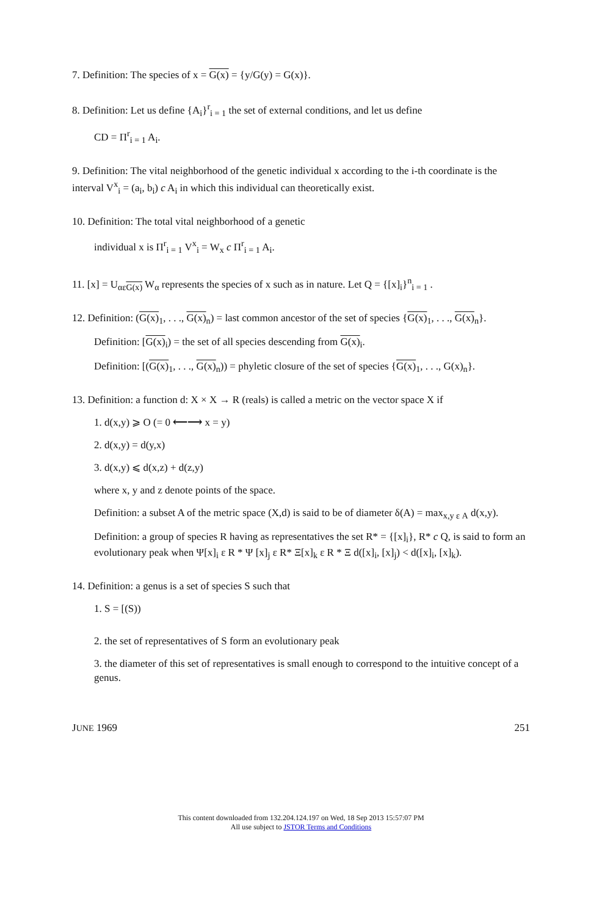7. Definition: The species of x = G(x) = {y/G(y) = G(x)}.
8. Definition: Let us define {A<sub>i</sub>}<sup>r</sup><sub>i = 1</sub> the set of external conditions, and let us define
CD = Π<sup>r</sup><sub>i = 1</sub> A<sub>i</sub>.
9. Definition: The vital neighborhood of the genetic individual x according to the i-th coordinate is the interval V<sup>x</sup><sub>i</sub> = (a<sub>i</sub>, b<sub>i</sub>) c A<sub>i</sub> in which this individual can theoretically exist.
10. Definition: The total vital neighborhood of a genetic
individual x is Π<sup>r</sup><sub>i = 1</sub> V<sup>x</sup><sub>i</sub> = W<sub>x</sub> c Π<sup>r</sup><sub>i = 1</sub> A<sub>i</sub>.
11. [x] = U<sub>αεG(x)</sub> W<sub>α</sub> represents the species of x such as in nature. Let Q = {[x]<sub>i</sub>}<sup>n</sup><sub>i = 1</sub> .
12. Definition: (G(x)<sub>1</sub>, . . ., G(x)<sub>n</sub>) = last common ancestor of the set of species {G(x)<sub>1</sub>, . . ., G(x)<sub>n</sub>}.
Definition: [G(x)<sub>i</sub>) = the set of all species descending from G(x)<sub>i</sub>.
Definition: [(G(x)<sub>1</sub>, . . ., G(x)<sub>n</sub>)) = phyletic closure of the set of species {G(x)<sub>1</sub>, . . ., G(x)<sub>n</sub>}.
13. Definition: a function d: X × X → R (reals) is called a metric on the vector space X if
1. d(x,y) ⩾ O (= 0 ⟵⟶ x = y)
2. d(x,y) = d(y,x)
3. d(x,y) ⩽ d(x,z) + d(z,y)
where x, y and z denote points of the space.
Definition: a subset A of the metric space (X,d) is said to be of diameter δ(A) = max<sub>x,y ε A</sub> d(x,y).
Definition: a group of species R having as representatives the set R* = {[x]<sub>i</sub>}, R* c Q, is said to form an evolutionary peak when Ψ[x]<sub>i</sub> ε R * Ψ [x]<sub>j</sub> ε R* Ξ[x]<sub>k</sub> ε R * Ξ d([x]<sub>i</sub>, [x]<sub>j</sub>) < d([x]<sub>i</sub>, [x]<sub>k</sub>).
14. Definition: a genus is a set of species S such that
1. S = [(S))
2. the set of representatives of S form an evolutionary peak
3. the diameter of this set of representatives is small enough to correspond to the intuitive concept of a genus.
JUNE 1969 251
This content downloaded from 132.204.124.197 on Wed, 18 Sep 2013 15:57:07 PM
All use subject to JSTOR Terms and Conditions